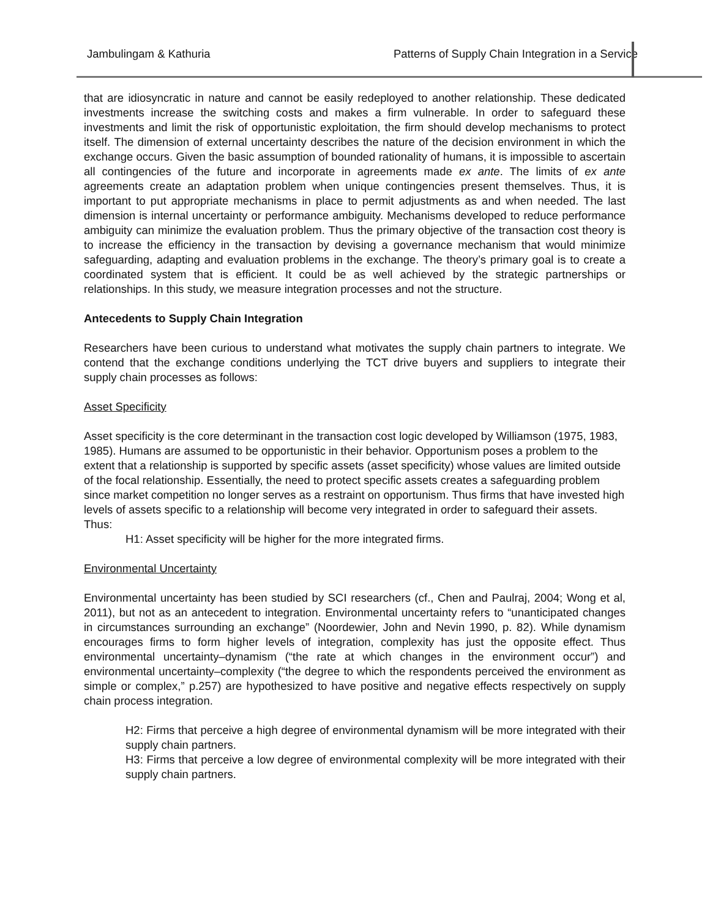Jambulingam & Kathuria Patterns of Supply Chain Integration in a Service
that are idiosyncratic in nature and cannot be easily redeployed to another relationship. These dedicated investments increase the switching costs and makes a firm vulnerable. In order to safeguard these investments and limit the risk of opportunistic exploitation, the firm should develop mechanisms to protect itself. The dimension of external uncertainty describes the nature of the decision environment in which the exchange occurs. Given the basic assumption of bounded rationality of humans, it is impossible to ascertain all contingencies of the future and incorporate in agreements made ex ante. The limits of ex ante agreements create an adaptation problem when unique contingencies present themselves. Thus, it is important to put appropriate mechanisms in place to permit adjustments as and when needed. The last dimension is internal uncertainty or performance ambiguity. Mechanisms developed to reduce performance ambiguity can minimize the evaluation problem. Thus the primary objective of the transaction cost theory is to increase the efficiency in the transaction by devising a governance mechanism that would minimize safeguarding, adapting and evaluation problems in the exchange. The theory’s primary goal is to create a coordinated system that is efficient. It could be as well achieved by the strategic partnerships or relationships. In this study, we measure integration processes and not the structure.
Antecedents to Supply Chain Integration
Researchers have been curious to understand what motivates the supply chain partners to integrate. We contend that the exchange conditions underlying the TCT drive buyers and suppliers to integrate their supply chain processes as follows:
Asset Specificity
Asset specificity is the core determinant in the transaction cost logic developed by Williamson (1975, 1983, 1985). Humans are assumed to be opportunistic in their behavior. Opportunism poses a problem to the extent that a relationship is supported by specific assets (asset specificity) whose values are limited outside of the focal relationship. Essentially, the need to protect specific assets creates a safeguarding problem since market competition no longer serves as a restraint on opportunism. Thus firms that have invested high levels of assets specific to a relationship will become very integrated in order to safeguard their assets. Thus:
H1: Asset specificity will be higher for the more integrated firms.
Environmental Uncertainty
Environmental uncertainty has been studied by SCI researchers (cf., Chen and Paulraj, 2004; Wong et al, 2011), but not as an antecedent to integration. Environmental uncertainty refers to “unanticipated changes in circumstances surrounding an exchange” (Noordewier, John and Nevin 1990, p. 82). While dynamism encourages firms to form higher levels of integration, complexity has just the opposite effect. Thus environmental uncertainty–dynamism (“the rate at which changes in the environment occur”) and environmental uncertainty–complexity (“the degree to which the respondents perceived the environment as simple or complex,” p.257) are hypothesized to have positive and negative effects respectively on supply chain process integration.
H2: Firms that perceive a high degree of environmental dynamism will be more integrated with their supply chain partners.
H3: Firms that perceive a low degree of environmental complexity will be more integrated with their supply chain partners.